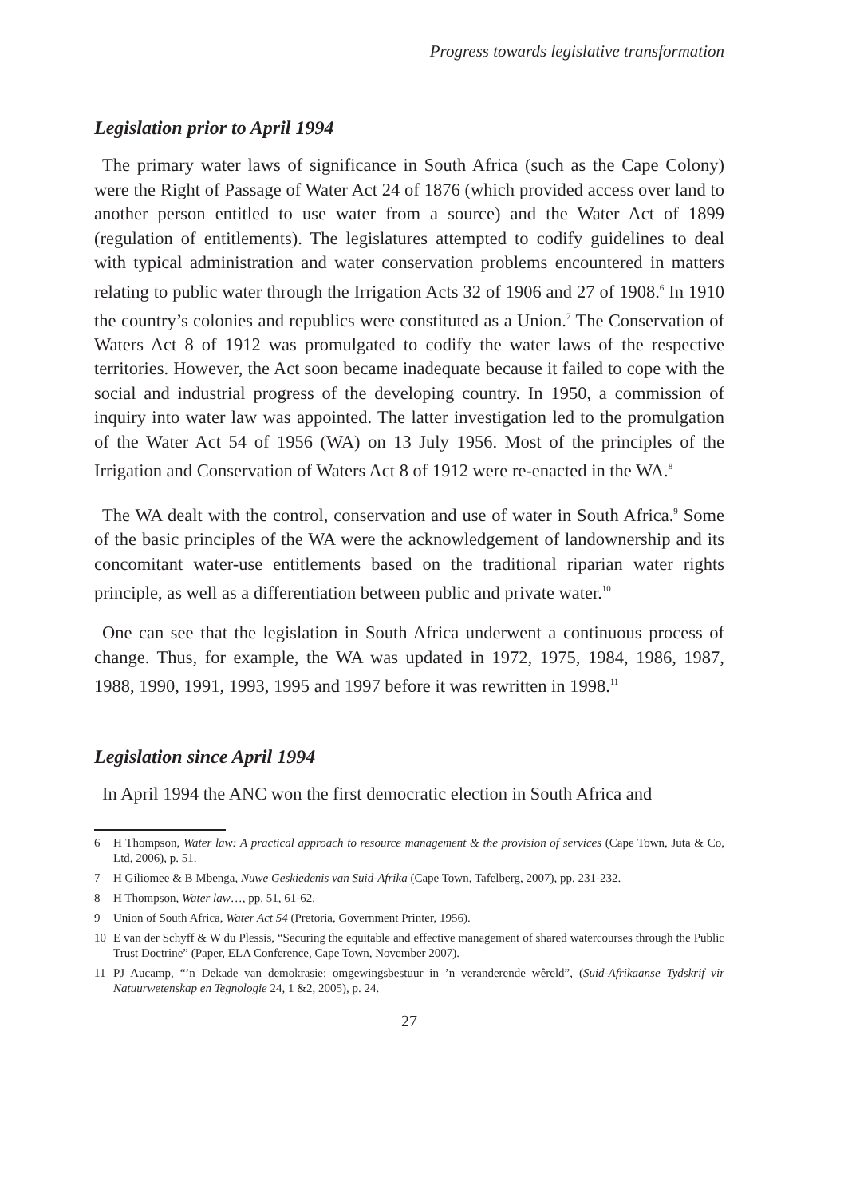Progress towards legislative transformation
Legislation prior to April 1994
The primary water laws of significance in South Africa (such as the Cape Colony) were the Right of Passage of Water Act 24 of 1876 (which provided access over land to another person entitled to use water from a source) and the Water Act of 1899 (regulation of entitlements). The legislatures attempted to codify guidelines to deal with typical administration and water conservation problems encountered in matters relating to public water through the Irrigation Acts 32 of 1906 and 27 of 1908.<sup>6</sup> In 1910 the country’s colonies and republics were constituted as a Union.<sup>7</sup> The Conservation of Waters Act 8 of 1912 was promulgated to codify the water laws of the respective territories. However, the Act soon became inadequate because it failed to cope with the social and industrial progress of the developing country. In 1950, a commission of inquiry into water law was appointed. The latter investigation led to the promulgation of the Water Act 54 of 1956 (WA) on 13 July 1956. Most of the principles of the Irrigation and Conservation of Waters Act 8 of 1912 were re-enacted in the WA.<sup>8</sup>
The WA dealt with the control, conservation and use of water in South Africa.<sup>9</sup> Some of the basic principles of the WA were the acknowledgement of landownership and its concomitant water-use entitlements based on the traditional riparian water rights principle, as well as a differentiation between public and private water.<sup>10</sup>
One can see that the legislation in South Africa underwent a continuous process of change. Thus, for example, the WA was updated in 1972, 1975, 1984, 1986, 1987, 1988, 1990, 1991, 1993, 1995 and 1997 before it was rewritten in 1998.<sup>11</sup>
Legislation since April 1994
In April 1994 the ANC won the first democratic election in South Africa and
6 H Thompson, Water law: A practical approach to resource management & the provision of services (Cape Town, Juta & Co, Ltd, 2006), p. 51.
7 H Giliomee & B Mbenga, Nuwe Geskiedenis van Suid-Afrika (Cape Town, Tafelberg, 2007), pp. 231-232.
8 H Thompson, Water law…, pp. 51, 61-62.
9 Union of South Africa, Water Act 54 (Pretoria, Government Printer, 1956).
10 E van der Schyff & W du Plessis, “Securing the equitable and effective management of shared watercourses through the Public Trust Doctrine” (Paper, ELA Conference, Cape Town, November 2007).
11 PJ Aucamp, “’n Dekade van demokrasie: omgewingsbestuur in ’n veranderende wêreld”, (Suid-Afrikaanse Tydskrif vir Natuurwetenskap en Tegnologie 24, 1 &2, 2005), p. 24.
27